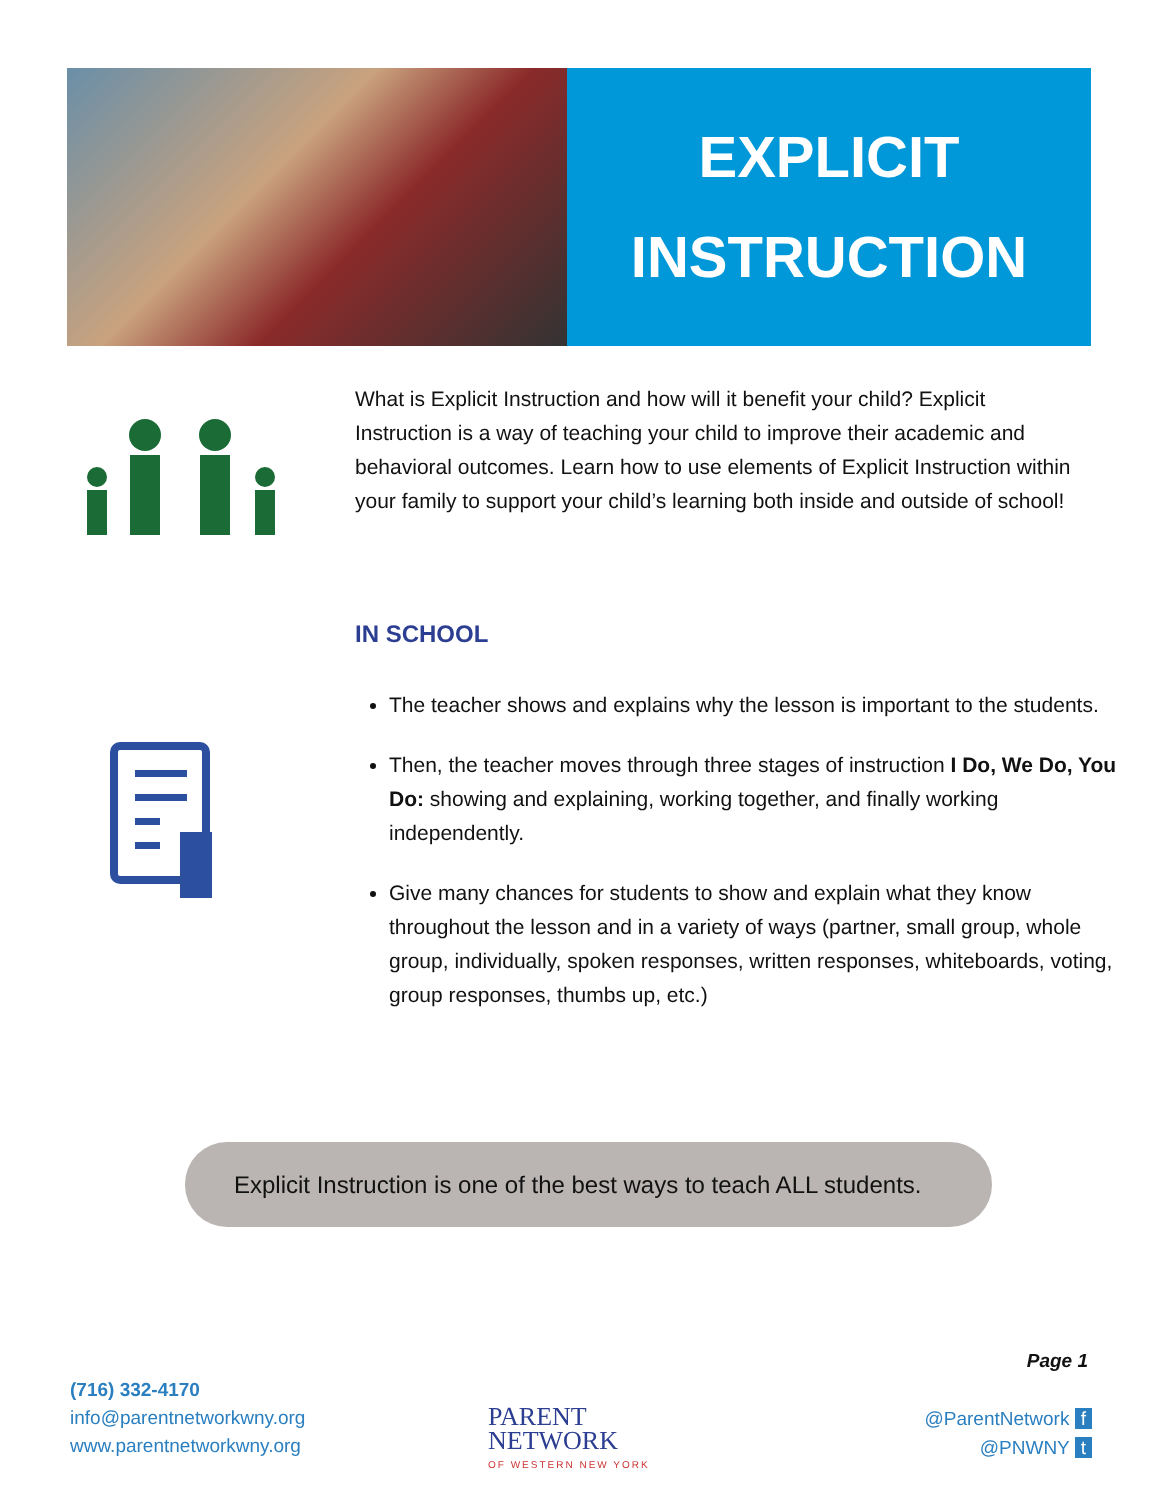EXPLICIT
INSTRUCTION
What is Explicit Instruction and how will it benefit your child? Explicit Instruction is a way of teaching your child to improve their academic and behavioral outcomes. Learn how to use elements of Explicit Instruction within your family to support your child’s learning both inside and outside of school!
IN SCHOOL
The teacher shows and explains why the lesson is important to the students.
Then, the teacher moves through three stages of instruction I Do, We Do, You Do: showing and explaining, working together, and finally working independently.
Give many chances for students to show and explain what they know throughout the lesson and in a variety of ways (partner, small group, whole group, individually, spoken responses, written responses, whiteboards, voting, group responses, thumbs up, etc.)
Explicit Instruction is one of the best ways to teach ALL students.
Page 1
(716) 332-4170
info@parentnetworkwny.org
www.parentnetworkwny.org
PARENT
NETWORK
OF WESTERN NEW YORK
@ParentNetwork f
@PNWNY t